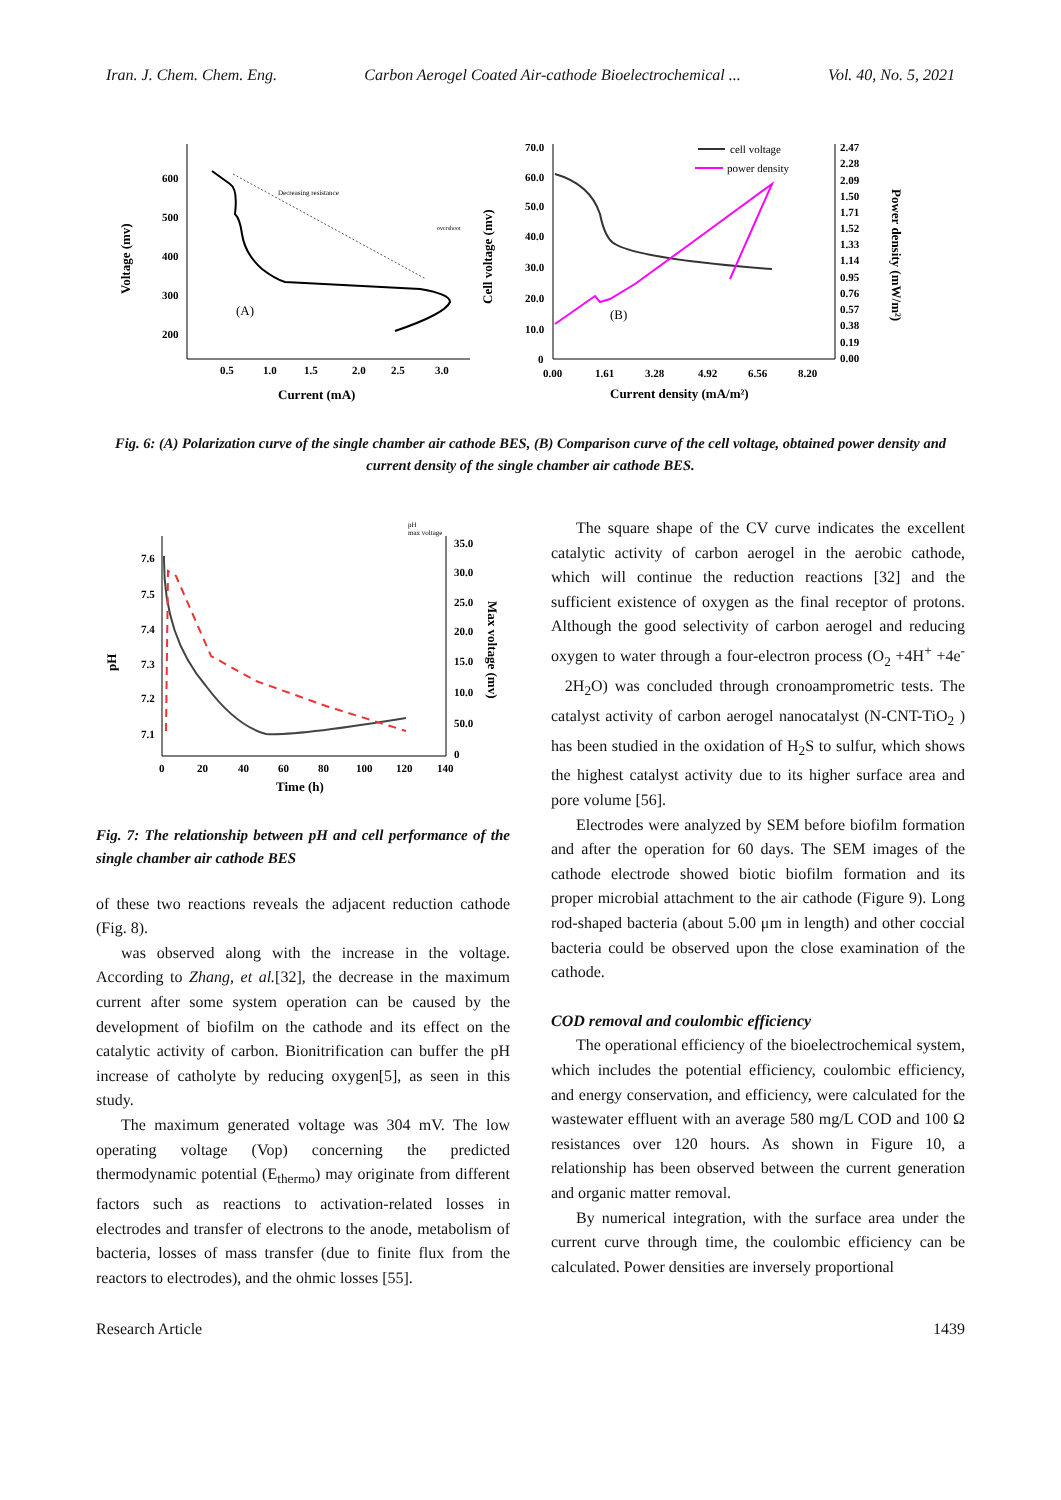Iran. J. Chem. Chem. Eng. Carbon Aerogel Coated Air-cathode Bioelectrochemical ... Vol. 40, No. 5, 2021
600
500
400
300
200
0.5
1.0
1.5
2.0
2.5
3.0
Current (mA)
Voltage (mv)
(A)
Decreasing resistance
overshoot
70.0
60.0
50.0
40.0
30.0
20.0
10.0
0
0.00
1.61
3.28
4.92
6.56
8.20
2.47
2.28
2.09
1.50
1.71
1.52
1.33
1.14
0.95
0.76
0.57
0.38
0.19
0.00
Current density (mA/m²)
Cell voltage (mv)
Power density (mW/m²)
(B)
cell voltage
power density
Fig. 6: (A) Polarization curve of the single chamber air cathode BES, (B) Comparison curve of the cell voltage, obtained power density and current density of the single chamber air cathode BES.
7.6
7.5
7.4
7.3
7.2
7.1
0
20
40
60
80
100
120
140
Time (h)
35.0
30.0
25.0
20.0
15.0
10.0
50.0
0
pH
Max voltage (mv)
pH
max voltage
Fig. 7: The relationship between pH and cell performance of the single chamber air cathode BES
of these two reactions reveals the adjacent reduction cathode (Fig. 8).
was observed along with the increase in the voltage. According to Zhang, et al.[32], the decrease in the maximum current after some system operation can be caused by the development of biofilm on the cathode and its effect on the catalytic activity of carbon. Bionitrification can buffer the pH increase of catholyte by reducing oxygen[5], as seen in this study.
The maximum generated voltage was 304 mV. The low operating voltage (Vop) concerning the predicted thermodynamic potential (E<sub>thermo</sub>) may originate from different factors such as reactions to activation-related losses in electrodes and transfer of electrons to the anode, metabolism of bacteria, losses of mass transfer (due to finite flux from the reactors to electrodes), and the ohmic losses [55].
The square shape of the CV curve indicates the excellent catalytic activity of carbon aerogel in the aerobic cathode, which will continue the reduction reactions [32] and the sufficient existence of oxygen as the final receptor of protons. Although the good selectivity of carbon aerogel and reducing oxygen to water through a four-electron process (O<sub>2</sub> +4H<sup>+</sup> +4e<sup>-</sup> 2H<sub>2</sub>O) was concluded through cronoamprometric tests. The catalyst activity of carbon aerogel nanocatalyst (N-CNT-TiO<sub>2</sub> ) has been studied in the oxidation of H<sub>2</sub>S to sulfur, which shows the highest catalyst activity due to its higher surface area and pore volume [56].
Electrodes were analyzed by SEM before biofilm formation and after the operation for 60 days. The SEM images of the cathode electrode showed biotic biofilm formation and its proper microbial attachment to the air cathode (Figure 9). Long rod-shaped bacteria (about 5.00 μm in length) and other coccial bacteria could be observed upon the close examination of the cathode.
COD removal and coulombic efficiency
The operational efficiency of the bioelectrochemical system, which includes the potential efficiency, coulombic efficiency, and energy conservation, and efficiency, were calculated for the wastewater effluent with an average 580 mg/L COD and 100 Ω resistances over 120 hours. As shown in Figure 10, a relationship has been observed between the current generation and organic matter removal.
By numerical integration, with the surface area under the current curve through time, the coulombic efficiency can be calculated. Power densities are inversely proportional
Research Article 1439